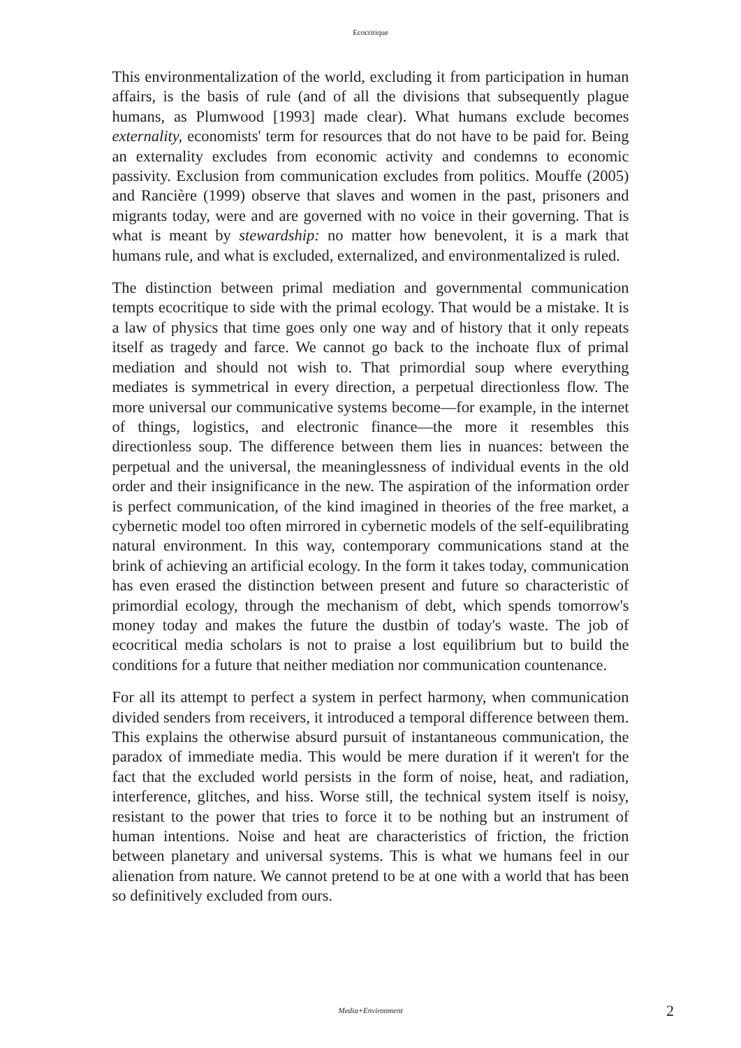Ecocritique
This environmentalization of the world, excluding it from participation in human affairs, is the basis of rule (and of all the divisions that subsequently plague humans, as Plumwood [1993] made clear). What humans exclude becomes externality, economists' term for resources that do not have to be paid for. Being an externality excludes from economic activity and condemns to economic passivity. Exclusion from communication excludes from politics. Mouffe (2005) and Rancière (1999) observe that slaves and women in the past, prisoners and migrants today, were and are governed with no voice in their governing. That is what is meant by stewardship: no matter how benevolent, it is a mark that humans rule, and what is excluded, externalized, and environmentalized is ruled.
The distinction between primal mediation and governmental communication tempts ecocritique to side with the primal ecology. That would be a mistake. It is a law of physics that time goes only one way and of history that it only repeats itself as tragedy and farce. We cannot go back to the inchoate flux of primal mediation and should not wish to. That primordial soup where everything mediates is symmetrical in every direction, a perpetual directionless flow. The more universal our communicative systems become—for example, in the internet of things, logistics, and electronic finance—the more it resembles this directionless soup. The difference between them lies in nuances: between the perpetual and the universal, the meaninglessness of individual events in the old order and their insignificance in the new. The aspiration of the information order is perfect communication, of the kind imagined in theories of the free market, a cybernetic model too often mirrored in cybernetic models of the self-equilibrating natural environment. In this way, contemporary communications stand at the brink of achieving an artificial ecology. In the form it takes today, communication has even erased the distinction between present and future so characteristic of primordial ecology, through the mechanism of debt, which spends tomorrow's money today and makes the future the dustbin of today's waste. The job of ecocritical media scholars is not to praise a lost equilibrium but to build the conditions for a future that neither mediation nor communication countenance.
For all its attempt to perfect a system in perfect harmony, when communication divided senders from receivers, it introduced a temporal difference between them. This explains the otherwise absurd pursuit of instantaneous communication, the paradox of immediate media. This would be mere duration if it weren't for the fact that the excluded world persists in the form of noise, heat, and radiation, interference, glitches, and hiss. Worse still, the technical system itself is noisy, resistant to the power that tries to force it to be nothing but an instrument of human intentions. Noise and heat are characteristics of friction, the friction between planetary and universal systems. This is what we humans feel in our alienation from nature. We cannot pretend to be at one with a world that has been so definitively excluded from ours.
Media+Environment
2